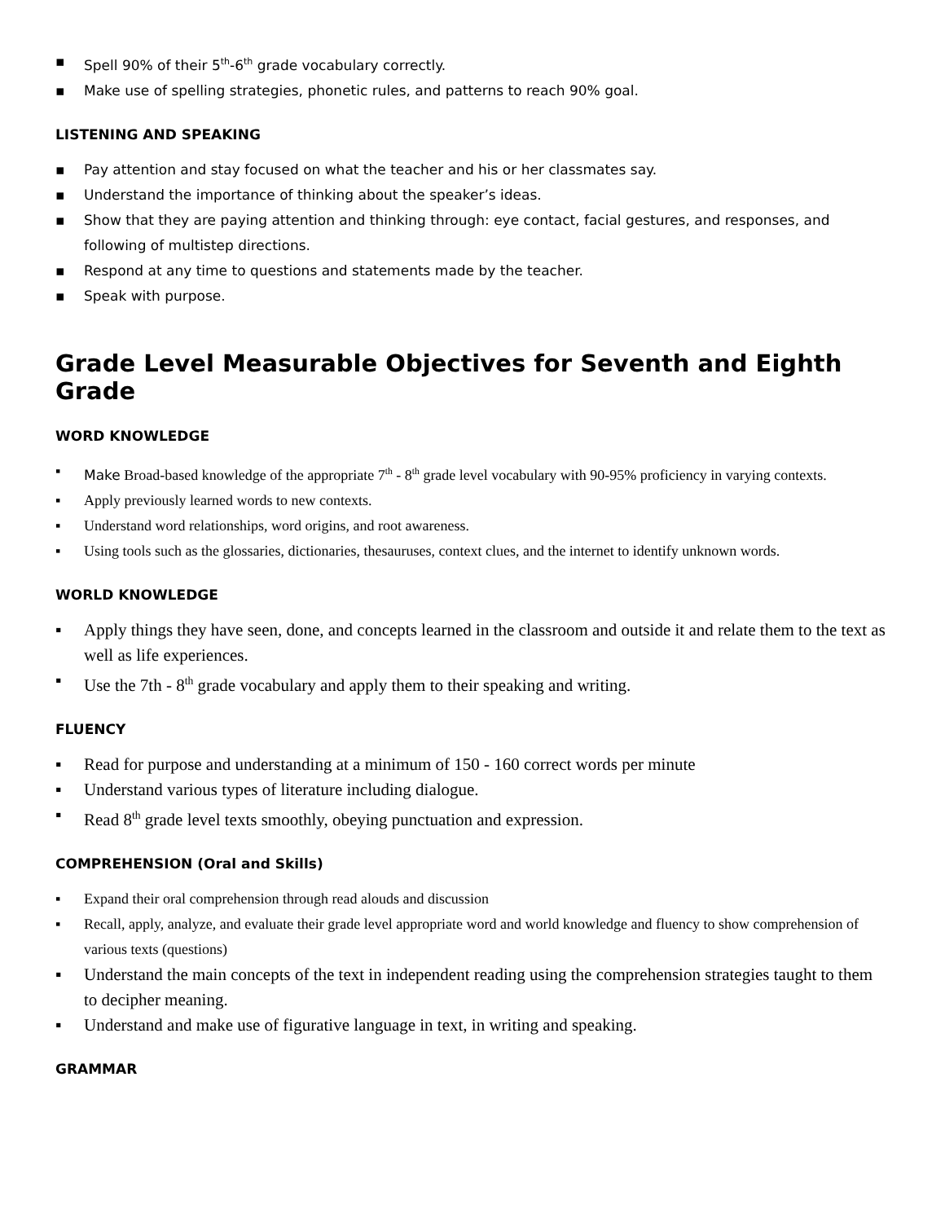▪ Spell 90% of their 5<sup>th</sup>-6<sup>th</sup> grade vocabulary correctly.
▪ Make use of spelling strategies, phonetic rules, and patterns to reach 90% goal.
LISTENING AND SPEAKING
▪ Pay attention and stay focused on what the teacher and his or her classmates say.
▪ Understand the importance of thinking about the speaker’s ideas.
▪ Show that they are paying attention and thinking through: eye contact, facial gestures, and responses, and following of multistep directions.
▪ Respond at any time to questions and statements made by the teacher.
▪ Speak with purpose.
Grade Level Measurable Objectives for Seventh and Eighth Grade
WORD KNOWLEDGE
▪ Make Broad-based knowledge of the appropriate 7<sup>th</sup> - 8<sup>th</sup> grade level vocabulary with 90-95% proficiency in varying contexts.
▪ Apply previously learned words to new contexts.
▪ Understand word relationships, word origins, and root awareness.
▪ Using tools such as the glossaries, dictionaries, thesauruses, context clues, and the internet to identify unknown words.
WORLD KNOWLEDGE
▪ Apply things they have seen, done, and concepts learned in the classroom and outside it and relate them to the text as well as life experiences.
▪ Use the 7th - 8<sup>th</sup> grade vocabulary and apply them to their speaking and writing.
FLUENCY
▪ Read for purpose and understanding at a minimum of 150 - 160 correct words per minute
▪ Understand various types of literature including dialogue.
▪ Read 8<sup>th</sup> grade level texts smoothly, obeying punctuation and expression.
COMPREHENSION (Oral and Skills)
▪ Expand their oral comprehension through read alouds and discussion
▪ Recall, apply, analyze, and evaluate their grade level appropriate word and world knowledge and fluency to show comprehension of various texts (questions)
▪ Understand the main concepts of the text in independent reading using the comprehension strategies taught to them to decipher meaning.
▪ Understand and make use of figurative language in text, in writing and speaking.
GRAMMAR